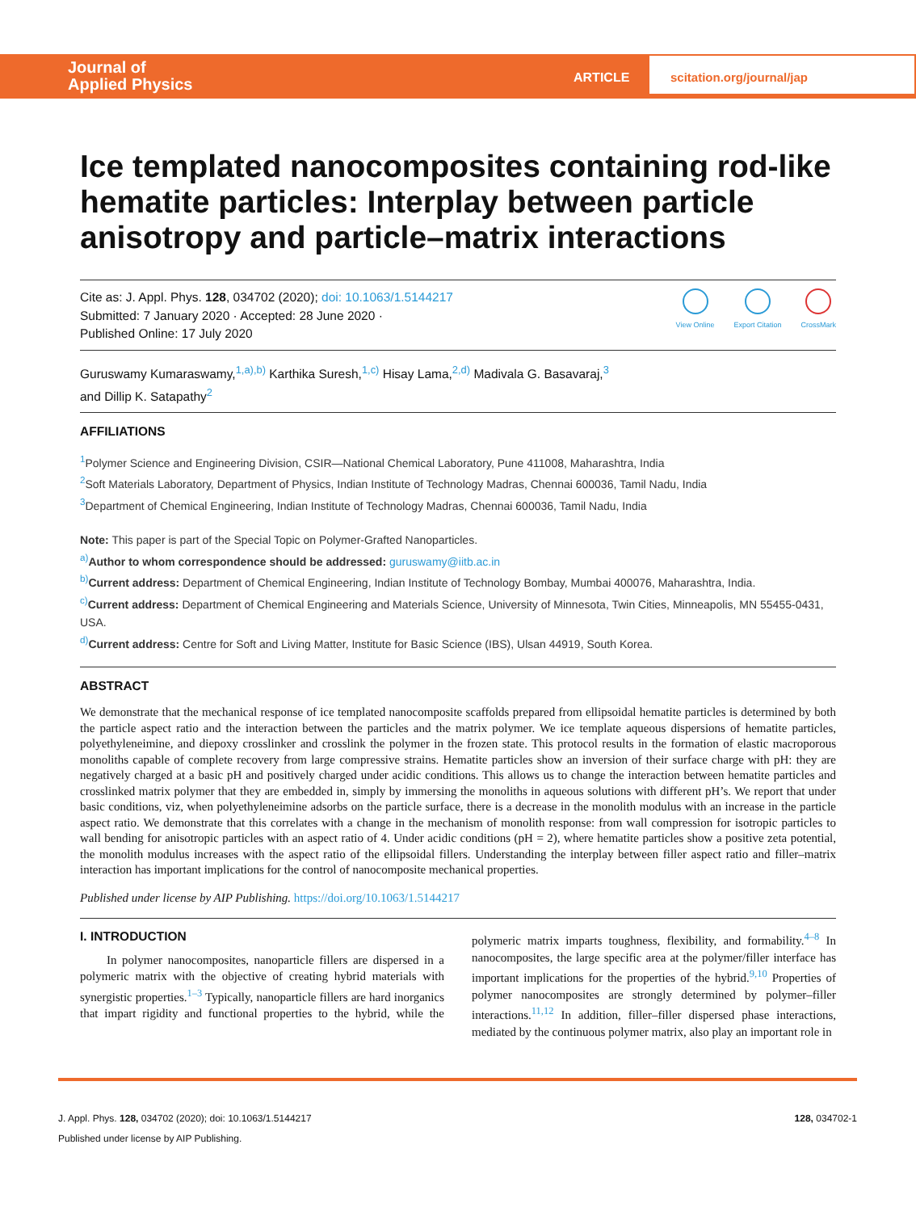Journal of
Applied Physics
ARTICLE
scitation.org/journal/jap
Ice templated nanocomposites containing rod-like hematite particles: Interplay between particle anisotropy and particle–matrix interactions
Cite as: J. Appl. Phys. 128, 034702 (2020); doi: 10.1063/1.5144217
Submitted: 7 January 2020 · Accepted: 28 June 2020 ·
Published Online: 17 July 2020
View Online Export Citation CrossMark
Guruswamy Kumaraswamy,<sup>1,a),b)</sup> Karthika Suresh,<sup>1,c)</sup> Hisay Lama,<sup>2,d)</sup> Madivala G. Basavaraj,<sup>3</sup>
and Dillip K. Satapathy<sup>2</sup>
AFFILIATIONS
<sup>1</sup> Polymer Science and Engineering Division, CSIR—National Chemical Laboratory, Pune 411008, Maharashtra, India
<sup>2</sup> Soft Materials Laboratory, Department of Physics, Indian Institute of Technology Madras, Chennai 600036, Tamil Nadu, India
<sup>3</sup> Department of Chemical Engineering, Indian Institute of Technology Madras, Chennai 600036, Tamil Nadu, India
Note: This paper is part of the Special Topic on Polymer-Grafted Nanoparticles.
<sup>a)</sup> Author to whom correspondence should be addressed: guruswamy@iitb.ac.in
<sup>b)</sup> Current address: Department of Chemical Engineering, Indian Institute of Technology Bombay, Mumbai 400076, Maharashtra, India.
<sup>c)</sup> Current address: Department of Chemical Engineering and Materials Science, University of Minnesota, Twin Cities, Minneapolis, MN 55455-0431, USA.
<sup>d)</sup> Current address: Centre for Soft and Living Matter, Institute for Basic Science (IBS), Ulsan 44919, South Korea.
ABSTRACT
We demonstrate that the mechanical response of ice templated nanocomposite scaffolds prepared from ellipsoidal hematite particles is determined by both the particle aspect ratio and the interaction between the particles and the matrix polymer. We ice template aqueous dispersions of hematite particles, polyethyleneimine, and diepoxy crosslinker and crosslink the polymer in the frozen state. This protocol results in the formation of elastic macroporous monoliths capable of complete recovery from large compressive strains. Hematite particles show an inversion of their surface charge with pH: they are negatively charged at a basic pH and positively charged under acidic conditions. This allows us to change the interaction between hematite particles and crosslinked matrix polymer that they are embedded in, simply by immersing the monoliths in aqueous solutions with different pH’s. We report that under basic conditions, viz, when polyethyleneimine adsorbs on the particle surface, there is a decrease in the monolith modulus with an increase in the particle aspect ratio. We demonstrate that this correlates with a change in the mechanism of monolith response: from wall compression for isotropic particles to wall bending for anisotropic particles with an aspect ratio of 4. Under acidic conditions (pH = 2), where hematite particles show a positive zeta potential, the monolith modulus increases with the aspect ratio of the ellipsoidal fillers. Understanding the interplay between filler aspect ratio and filler–matrix interaction has important implications for the control of nanocomposite mechanical properties.
Published under license by AIP Publishing. https://doi.org/10.1063/1.5144217
I. INTRODUCTION
In polymer nanocomposites, nanoparticle fillers are dispersed in a polymeric matrix with the objective of creating hybrid materials with synergistic properties.<sup>1–3</sup> Typically, nanoparticle fillers are hard inorganics that impart rigidity and functional properties to the hybrid, while the polymeric matrix imparts toughness, flexibility, and formability.<sup>4–8</sup> In nanocomposites, the large specific area at the polymer/filler interface has important implications for the properties of the hybrid.<sup>9,10</sup> Properties of polymer nanocomposites are strongly determined by polymer–filler interactions.<sup>11,12</sup> In addition, filler–filler dispersed phase interactions, mediated by the continuous polymer matrix, also play an important role in
J. Appl. Phys. 128, 034702 (2020); doi: 10.1063/1.5144217 128, 034702-1
Published under license by AIP Publishing.